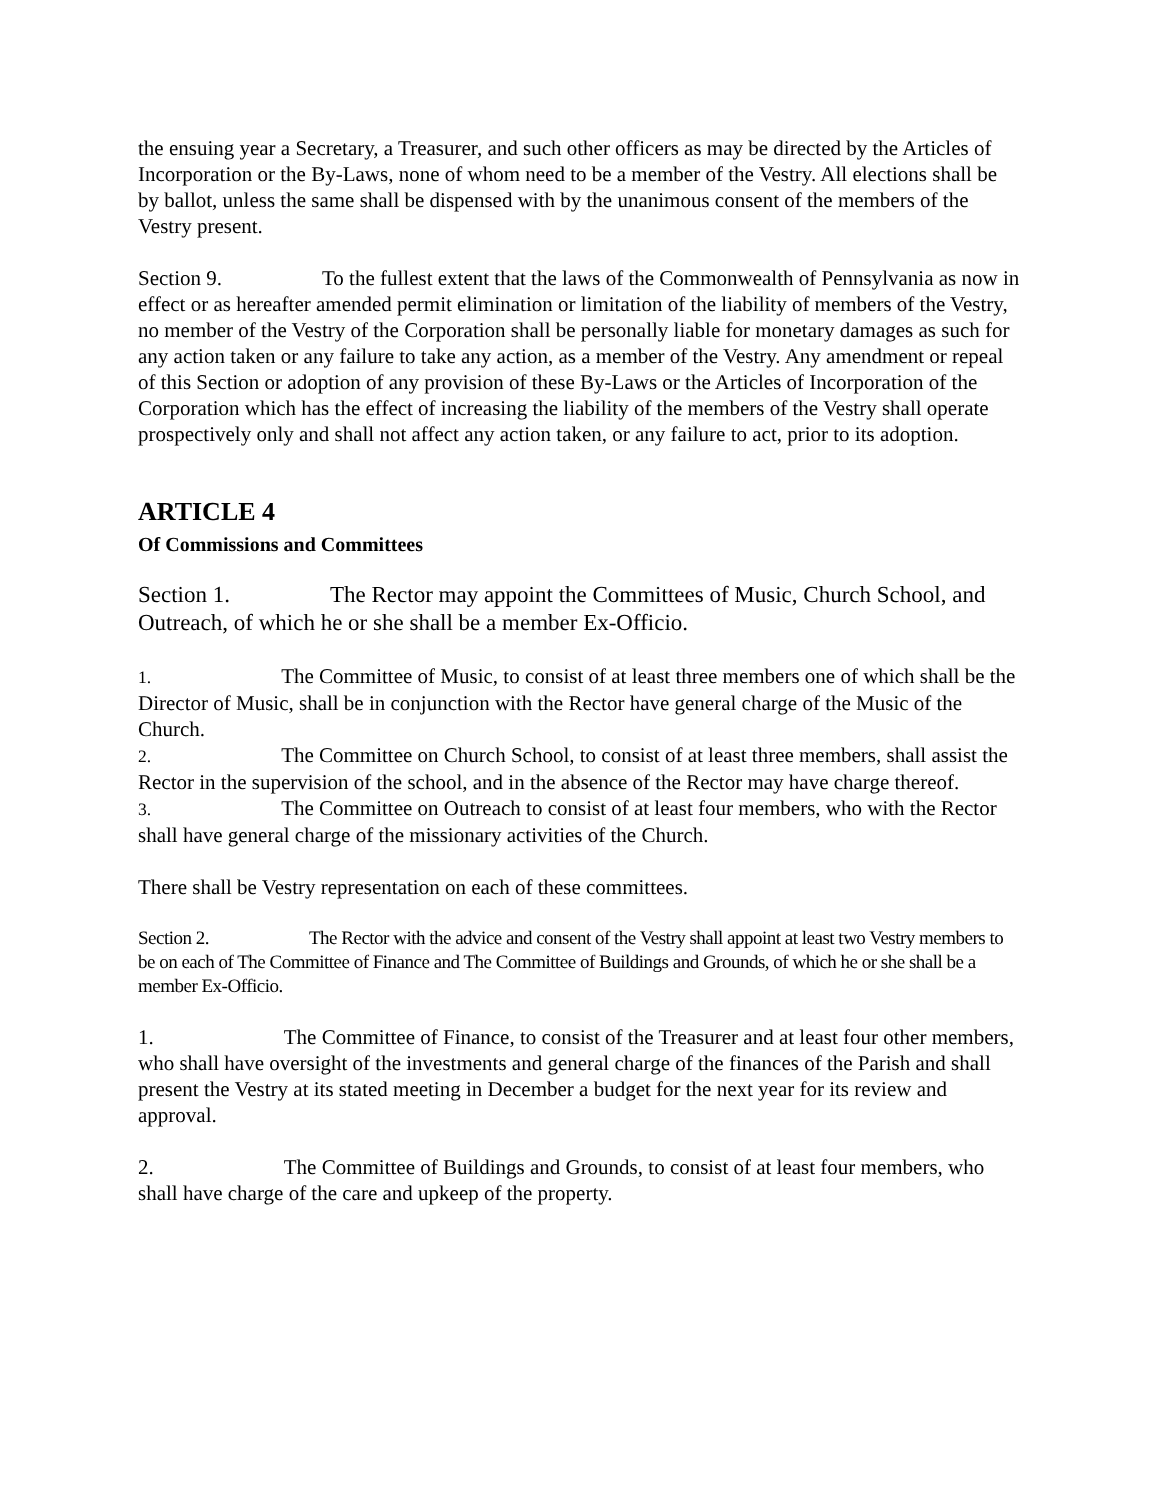the ensuing year a Secretary, a Treasurer, and such other officers as may be directed by the Articles of Incorporation or the By-Laws, none of whom need to be a member of the Vestry. All elections shall be by ballot, unless the same shall be dispensed with by the unanimous consent of the members of the Vestry present.
Section 9. To the fullest extent that the laws of the Commonwealth of Pennsylvania as now in effect or as hereafter amended permit elimination or limitation of the liability of members of the Vestry, no member of the Vestry of the Corporation shall be personally liable for monetary damages as such for any action taken or any failure to take any action, as a member of the Vestry. Any amendment or repeal of this Section or adoption of any provision of these By-Laws or the Articles of Incorporation of the Corporation which has the effect of increasing the liability of the members of the Vestry shall operate prospectively only and shall not affect any action taken, or any failure to act, prior to its adoption.
ARTICLE 4
Of Commissions and Committees
Section 1. The Rector may appoint the Committees of Music, Church School, and Outreach, of which he or she shall be a member Ex-Officio.
1. The Committee of Music, to consist of at least three members one of which shall be the Director of Music, shall be in conjunction with the Rector have general charge of the Music of the Church.
2. The Committee on Church School, to consist of at least three members, shall assist the Rector in the supervision of the school, and in the absence of the Rector may have charge thereof.
3. The Committee on Outreach to consist of at least four members, who with the Rector shall have general charge of the missionary activities of the Church.
There shall be Vestry representation on each of these committees.
Section 2. The Rector with the advice and consent of the Vestry shall appoint at least two Vestry members to be on each of The Committee of Finance and The Committee of Buildings and Grounds, of which he or she shall be a member Ex-Officio.
1. The Committee of Finance, to consist of the Treasurer and at least four other members, who shall have oversight of the investments and general charge of the finances of the Parish and shall present the Vestry at its stated meeting in December a budget for the next year for its review and approval.
2. The Committee of Buildings and Grounds, to consist of at least four members, who shall have charge of the care and upkeep of the property.